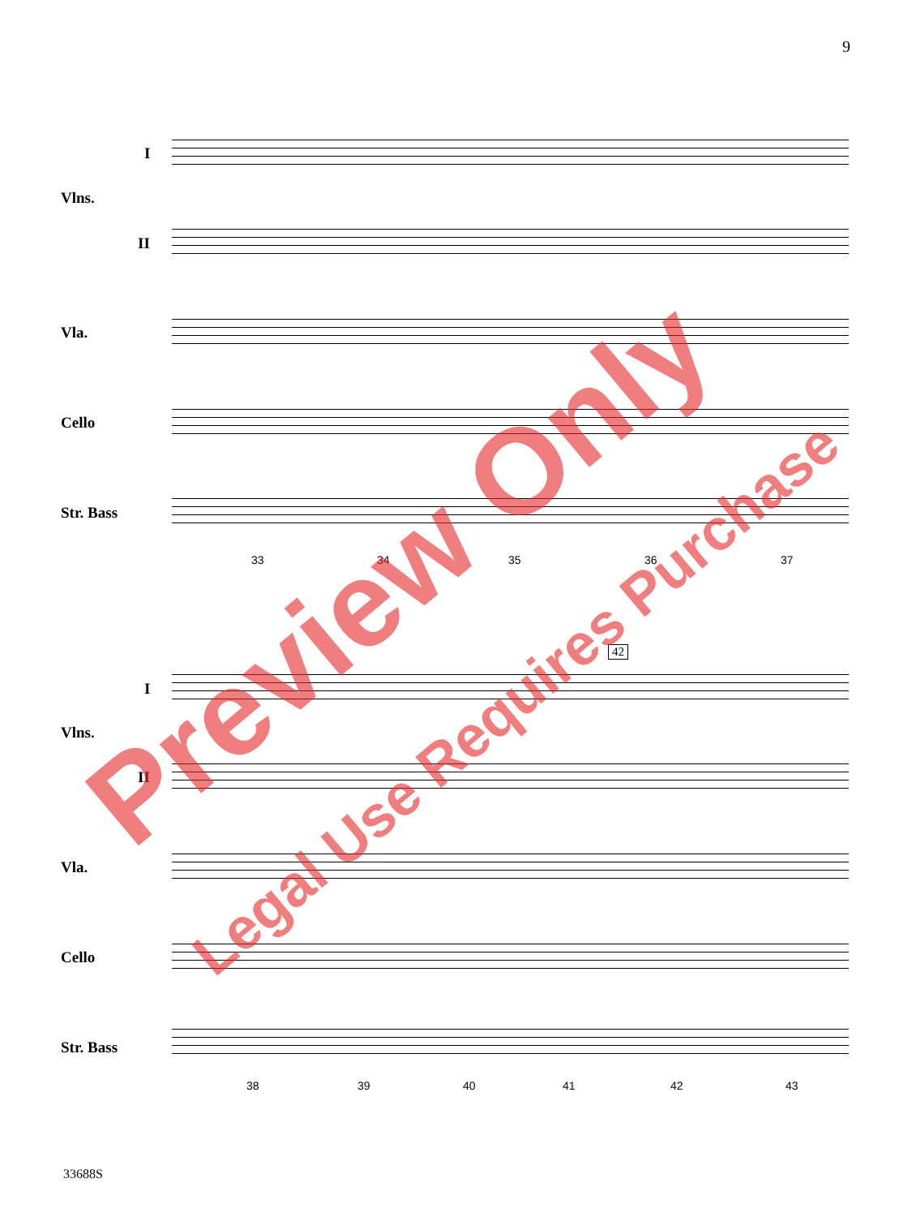9
I
Vlns.
II
Vla.
Cello
Str. Bass
33 34 35 36 37
42
I
Vlns.
II
Vla.
Cello
Str. Bass
38 39 40 41 42 43
33688S
Preview Only
Legal Use Requires Purchase